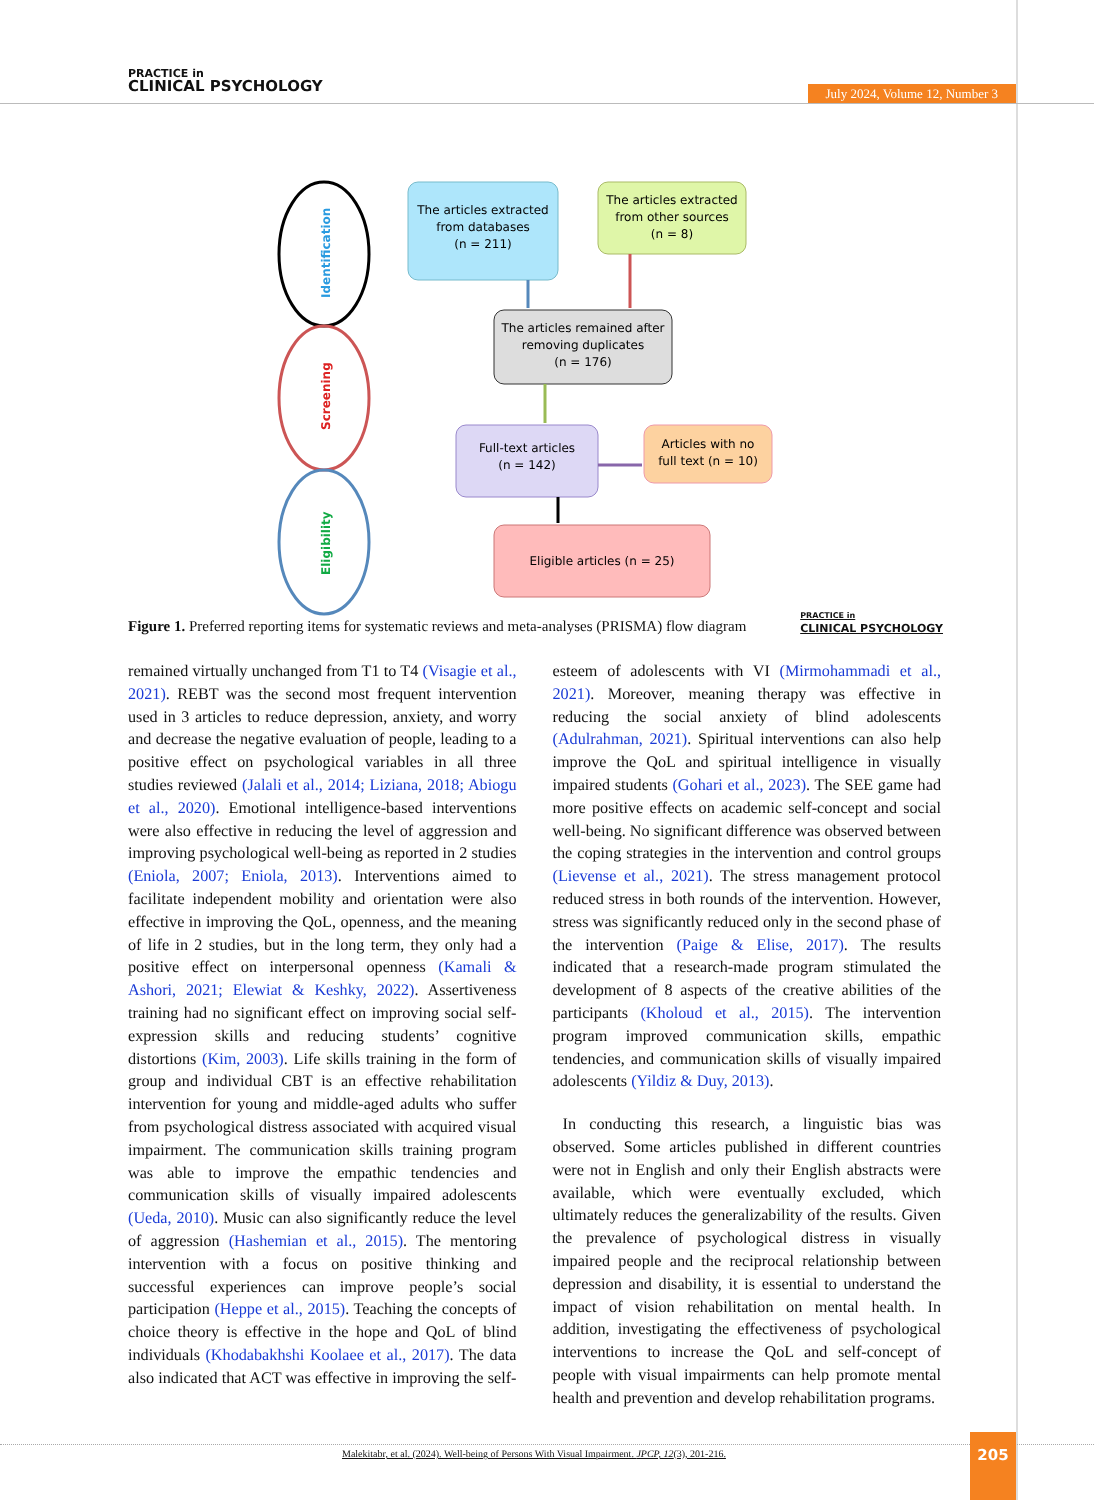PRACTICE in
CLINICAL PSYCHOLOGY
July 2024, Volume 12, Number 3
Identification
Screening
Eligibility
The articles extracted
from databases
(n = 211)
The articles extracted
from other sources
(n = 8)
The articles remained after
removing duplicates
(n = 176)
Full-text articles
(n = 142)
Articles with no
full text (n = 10)
Eligible articles (n = 25)
Figure 1. Preferred reporting items for systematic reviews and meta-analyses (PRISMA) flow diagram PRACTICE in
CLINICAL PSYCHOLOGY
remained virtually unchanged from T1 to T4 (Visagie et al., 2021). REBT was the second most frequent intervention used in 3 articles to reduce depression, anxiety, and worry and decrease the negative evaluation of people, leading to a positive effect on psychological variables in all three studies reviewed (Jalali et al., 2014; Liziana, 2018; Abiogu et al., 2020). Emotional intelligence-based interventions were also effective in reducing the level of aggression and improving psychological well-being as reported in 2 studies (Eniola, 2007; Eniola, 2013). Interventions aimed to facilitate independent mobility and orientation were also effective in improving the QoL, openness, and the meaning of life in 2 studies, but in the long term, they only had a positive effect on interpersonal openness (Kamali & Ashori, 2021; Elewiat & Keshky, 2022). Assertiveness training had no significant effect on improving social self-expression skills and reducing students’ cognitive distortions (Kim, 2003). Life skills training in the form of group and individual CBT is an effective rehabilitation intervention for young and middle-aged adults who suffer from psychological distress associated with acquired visual impairment. The communication skills training program was able to improve the empathic tendencies and communication skills of visually impaired adolescents (Ueda, 2010). Music can also significantly reduce the level of aggression (Hashemian et al., 2015). The mentoring intervention with a focus on positive thinking and successful experiences can improve people’s social participation (Heppe et al., 2015). Teaching the concepts of choice theory is effective in the hope and QoL of blind individuals (Khodabakhshi Koolaee et al., 2017). The data also indicated that ACT was effective in improving the self-esteem of adolescents with VI (Mirmohammadi et al., 2021). Moreover, meaning therapy was effective in reducing the social anxiety of blind adolescents (Adulrahman, 2021). Spiritual interventions can also help improve the QoL and spiritual intelligence in visually impaired students (Gohari et al., 2023). The SEE game had more positive effects on academic self-concept and social well-being. No significant difference was observed between the coping strategies in the intervention and control groups (Lievense et al., 2021). The stress management protocol reduced stress in both rounds of the intervention. However, stress was significantly reduced only in the second phase of the intervention (Paige & Elise, 2017). The results indicated that a research-made program stimulated the development of 8 aspects of the creative abilities of the participants (Kholoud et al., 2015). The intervention program improved communication skills, empathic tendencies, and communication skills of visually impaired adolescents (Yildiz & Duy, 2013).
In conducting this research, a linguistic bias was observed. Some articles published in different countries were not in English and only their English abstracts were available, which were eventually excluded, which ultimately reduces the generalizability of the results. Given the prevalence of psychological distress in visually impaired people and the reciprocal relationship between depression and disability, it is essential to understand the impact of vision rehabilitation on mental health. In addition, investigating the effectiveness of psychological interventions to increase the QoL and self-concept of people with visual impairments can help promote mental health and prevention and develop rehabilitation programs.
Malekitabr, et al. (2024). Well-being of Persons With Visual Impairment. JPCP, 12(3), 201-216.
205